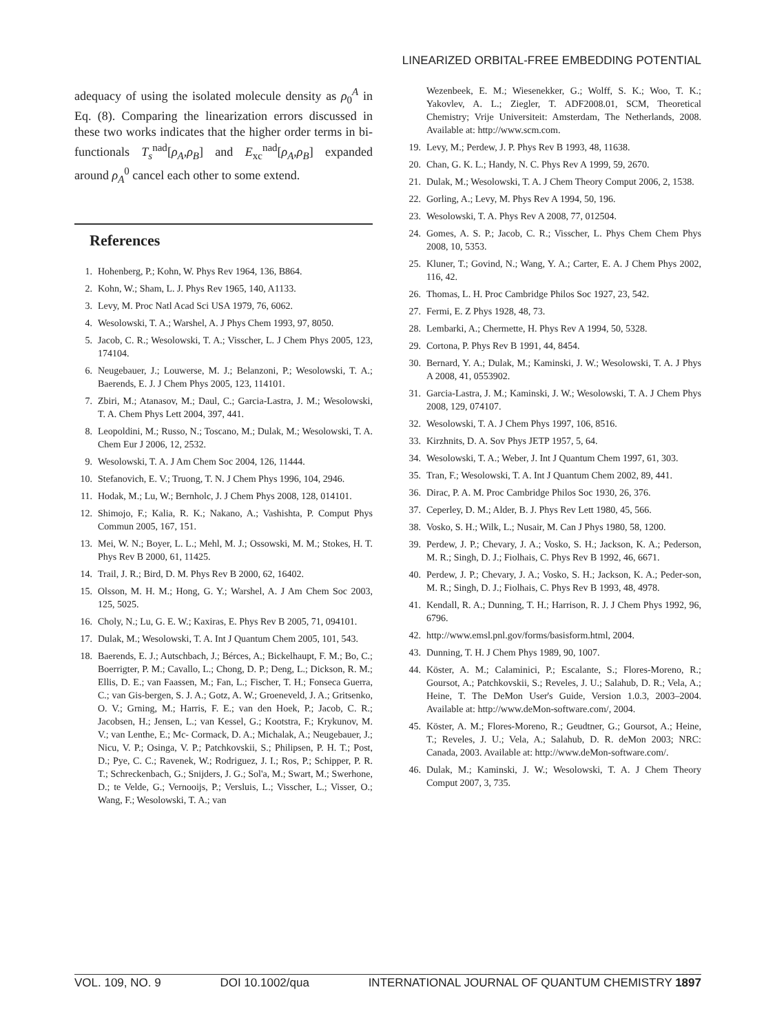LINEARIZED ORBITAL-FREE EMBEDDING POTENTIAL
adequacy of using the isolated molecule density as ρ<sub>0</sub><sup>A</sup> in Eq. (8). Comparing the linearization errors discussed in these two works indicates that the higher order terms in bi-functionals T<sub>s</sub><sup>nad</sup>[ρ<sub>A</sub>,ρ<sub>B</sub>] and E<sub>xc</sub><sup>nad</sup>[ρ<sub>A</sub>,ρ<sub>B</sub>] expanded around ρ<sub>A</sub><sup>0</sup> cancel each other to some extend.
References
1. Hohenberg, P.; Kohn, W. Phys Rev 1964, 136, B864.
2. Kohn, W.; Sham, L. J. Phys Rev 1965, 140, A1133.
3. Levy, M. Proc Natl Acad Sci USA 1979, 76, 6062.
4. Wesolowski, T. A.; Warshel, A. J Phys Chem 1993, 97, 8050.
5. Jacob, C. R.; Wesolowski, T. A.; Visscher, L. J Chem Phys 2005, 123, 174104.
6. Neugebauer, J.; Louwerse, M. J.; Belanzoni, P.; Wesolowski, T. A.; Baerends, E. J. J Chem Phys 2005, 123, 114101.
7. Zbiri, M.; Atanasov, M.; Daul, C.; Garcia-Lastra, J. M.; Wesolowski, T. A. Chem Phys Lett 2004, 397, 441.
8. Leopoldini, M.; Russo, N.; Toscano, M.; Dulak, M.; Wesolowski, T. A. Chem Eur J 2006, 12, 2532.
9. Wesolowski, T. A. J Am Chem Soc 2004, 126, 11444.
10. Stefanovich, E. V.; Truong, T. N. J Chem Phys 1996, 104, 2946.
11. Hodak, M.; Lu, W.; Bernholc, J. J Chem Phys 2008, 128, 014101.
12. Shimojo, F.; Kalia, R. K.; Nakano, A.; Vashishta, P. Comput Phys Commun 2005, 167, 151.
13. Mei, W. N.; Boyer, L. L.; Mehl, M. J.; Ossowski, M. M.; Stokes, H. T. Phys Rev B 2000, 61, 11425.
14. Trail, J. R.; Bird, D. M. Phys Rev B 2000, 62, 16402.
15. Olsson, M. H. M.; Hong, G. Y.; Warshel, A. J Am Chem Soc 2003, 125, 5025.
16. Choly, N.; Lu, G. E. W.; Kaxiras, E. Phys Rev B 2005, 71, 094101.
17. Dulak, M.; Wesolowski, T. A. Int J Quantum Chem 2005, 101, 543.
18. Baerends, E. J.; Autschbach, J.; Bérces, A.; Bickelhaupt, F. M.; Bo, C.; Boerrigter, P. M.; Cavallo, L.; Chong, D. P.; Deng, L.; Dickson, R. M.; Ellis, D. E.; van Faassen, M.; Fan, L.; Fischer, T. H.; Fonseca Guerra, C.; van Gis-bergen, S. J. A.; Gotz, A. W.; Groeneveld, J. A.; Gritsenko, O. V.; Grning, M.; Harris, F. E.; van den Hoek, P.; Jacob, C. R.; Jacobsen, H.; Jensen, L.; van Kessel, G.; Kootstra, F.; Krykunov, M. V.; van Lenthe, E.; Mc- Cormack, D. A.; Michalak, A.; Neugebauer, J.; Nicu, V. P.; Osinga, V. P.; Patchkovskii, S.; Philipsen, P. H. T.; Post, D.; Pye, C. C.; Ravenek, W.; Rodriguez, J. I.; Ros, P.; Schipper, P. R. T.; Schreckenbach, G.; Snijders, J. G.; Sol'a, M.; Swart, M.; Swerhone, D.; te Velde, G.; Vernooijs, P.; Versluis, L.; Visscher, L.; Visser, O.; Wang, F.; Wesolowski, T. A.; van
Wezenbeek, E. M.; Wiesenekker, G.; Wolff, S. K.; Woo, T. K.; Yakovlev, A. L.; Ziegler, T. ADF2008.01, SCM, Theoretical Chemistry; Vrije Universiteit: Amsterdam, The Netherlands, 2008. Available at: http://www.scm.com.
19. Levy, M.; Perdew, J. P. Phys Rev B 1993, 48, 11638.
20. Chan, G. K. L.; Handy, N. C. Phys Rev A 1999, 59, 2670.
21. Dulak, M.; Wesolowski, T. A. J Chem Theory Comput 2006, 2, 1538.
22. Gorling, A.; Levy, M. Phys Rev A 1994, 50, 196.
23. Wesolowski, T. A. Phys Rev A 2008, 77, 012504.
24. Gomes, A. S. P.; Jacob, C. R.; Visscher, L. Phys Chem Chem Phys 2008, 10, 5353.
25. Kluner, T.; Govind, N.; Wang, Y. A.; Carter, E. A. J Chem Phys 2002, 116, 42.
26. Thomas, L. H. Proc Cambridge Philos Soc 1927, 23, 542.
27. Fermi, E. Z Phys 1928, 48, 73.
28. Lembarki, A.; Chermette, H. Phys Rev A 1994, 50, 5328.
29. Cortona, P. Phys Rev B 1991, 44, 8454.
30. Bernard, Y. A.; Dulak, M.; Kaminski, J. W.; Wesolowski, T. A. J Phys A 2008, 41, 0553902.
31. Garcia-Lastra, J. M.; Kaminski, J. W.; Wesolowski, T. A. J Chem Phys 2008, 129, 074107.
32. Wesolowski, T. A. J Chem Phys 1997, 106, 8516.
33. Kirzhnits, D. A. Sov Phys JETP 1957, 5, 64.
34. Wesolowski, T. A.; Weber, J. Int J Quantum Chem 1997, 61, 303.
35. Tran, F.; Wesolowski, T. A. Int J Quantum Chem 2002, 89, 441.
36. Dirac, P. A. M. Proc Cambridge Philos Soc 1930, 26, 376.
37. Ceperley, D. M.; Alder, B. J. Phys Rev Lett 1980, 45, 566.
38. Vosko, S. H.; Wilk, L.; Nusair, M. Can J Phys 1980, 58, 1200.
39. Perdew, J. P.; Chevary, J. A.; Vosko, S. H.; Jackson, K. A.; Pederson, M. R.; Singh, D. J.; Fiolhais, C. Phys Rev B 1992, 46, 6671.
40. Perdew, J. P.; Chevary, J. A.; Vosko, S. H.; Jackson, K. A.; Peder-son, M. R.; Singh, D. J.; Fiolhais, C. Phys Rev B 1993, 48, 4978.
41. Kendall, R. A.; Dunning, T. H.; Harrison, R. J. J Chem Phys 1992, 96, 6796.
42. http://www.emsl.pnl.gov/forms/basisform.html, 2004.
43. Dunning, T. H. J Chem Phys 1989, 90, 1007.
44. Köster, A. M.; Calaminici, P.; Escalante, S.; Flores-Moreno, R.; Goursot, A.; Patchkovskii, S.; Reveles, J. U.; Salahub, D. R.; Vela, A.; Heine, T. The DeMon User's Guide, Version 1.0.3, 2003–2004. Available at: http://www.deMon-software.com/, 2004.
45. Köster, A. M.; Flores-Moreno, R.; Geudtner, G.; Goursot, A.; Heine, T.; Reveles, J. U.; Vela, A.; Salahub, D. R. deMon 2003; NRC: Canada, 2003. Available at: http://www.deMon-software.com/.
46. Dulak, M.; Kaminski, J. W.; Wesolowski, T. A. J Chem Theory Comput 2007, 3, 735.
VOL. 109, NO. 9 DOI 10.1002/qua INTERNATIONAL JOURNAL OF QUANTUM CHEMISTRY 1897